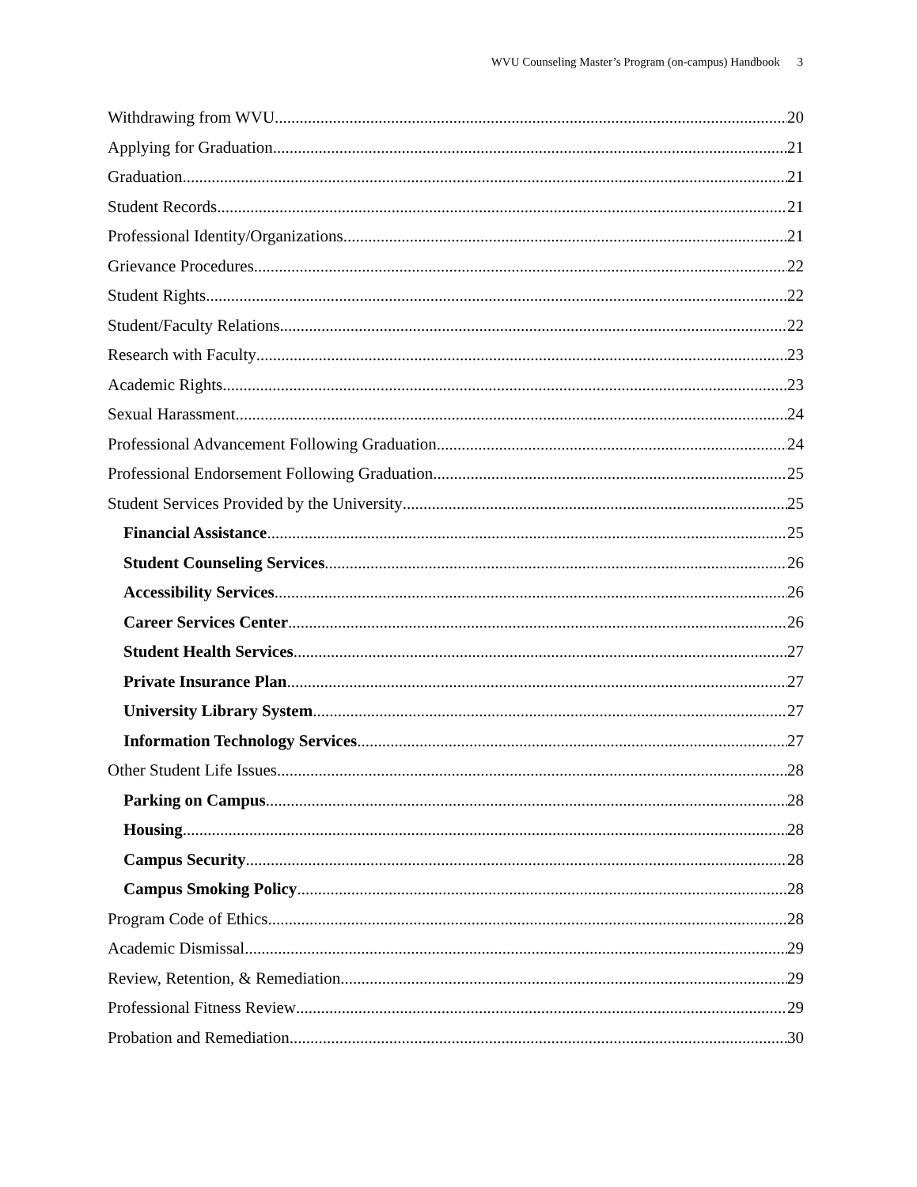WVU Counseling Master’s Program (on-campus) Handbook 3
Withdrawing from WVU 20
Applying for Graduation 21
Graduation 21
Student Records 21
Professional Identity/Organizations 21
Grievance Procedures 22
Student Rights 22
Student/Faculty Relations 22
Research with Faculty 23
Academic Rights 23
Sexual Harassment 24
Professional Advancement Following Graduation 24
Professional Endorsement Following Graduation 25
Student Services Provided by the University 25
Financial Assistance 25
Student Counseling Services 26
Accessibility Services 26
Career Services Center 26
Student Health Services 27
Private Insurance Plan 27
University Library System 27
Information Technology Services 27
Other Student Life Issues 28
Parking on Campus 28
Housing 28
Campus Security 28
Campus Smoking Policy 28
Program Code of Ethics 28
Academic Dismissal 29
Review, Retention, & Remediation 29
Professional Fitness Review 29
Probation and Remediation 30